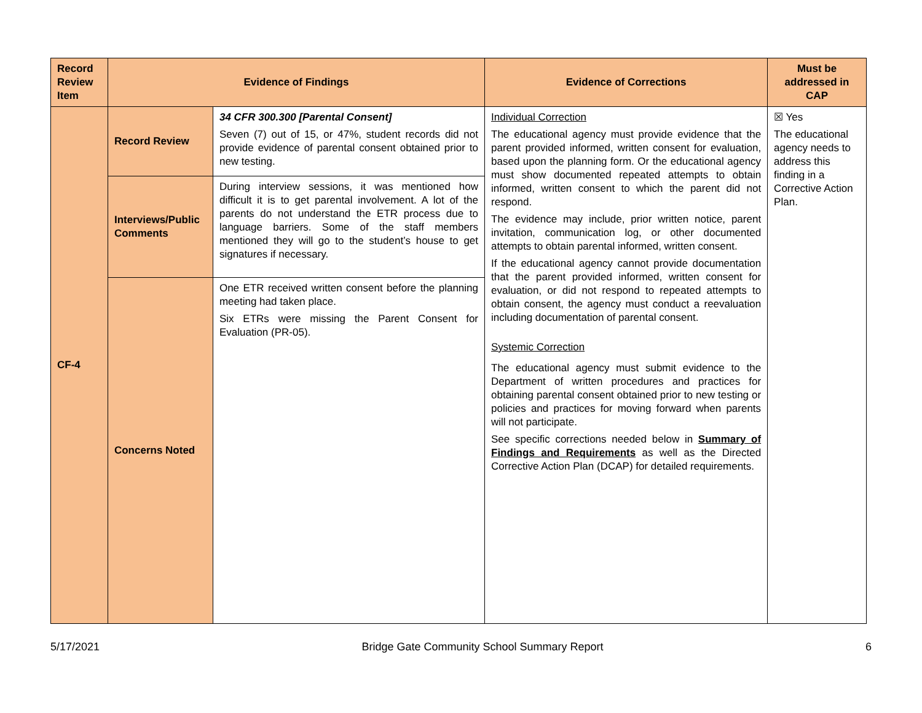| Record Review Item | Evidence of Findings | | Evidence of Corrections | Must be addressed in CAP |
| --- | --- | --- | --- | --- |
| CF-4 | Record Review | 34 CFR 300.300 [Parental Consent] Seven (7) out of 15, or 47%, student records did not provide evidence of parental consent obtained prior to new testing. | Individual Correction The educational agency must provide evidence that the parent provided informed, written consent for evaluation, based upon the planning form. Or the educational agency must show documented repeated attempts to obtain informed, written consent to which the parent did not respond. The evidence may include, prior written notice, parent invitation, communication log, or other documented attempts to obtain parental informed, written consent. If the educational agency cannot provide documentation that the parent provided informed, written consent for evaluation, or did not respond to repeated attempts to obtain consent, the agency must conduct a reevaluation including documentation of parental consent. Systemic Correction The educational agency must submit evidence to the Department of written procedures and practices for obtaining parental consent obtained prior to new testing or policies and practices for moving forward when parents will not participate. See specific corrections needed below in Summary of Findings and Requirements as well as the Directed Corrective Action Plan (DCAP) for detailed requirements. | ☒ Yes The educational agency needs to address this finding in a Corrective Action Plan. |
| | Interviews/Public Comments | During interview sessions, it was mentioned how difficult it is to get parental involvement. A lot of the parents do not understand the ETR process due to language barriers. Some of the staff members mentioned they will go to the student’s house to get signatures if necessary. | | |
| | Concerns Noted | One ETR received written consent before the planning meeting had taken place. Six ETRs were missing the Parent Consent for Evaluation (PR-05). | | |
5/17/2021 Bridge Gate Community School Summary Report 6